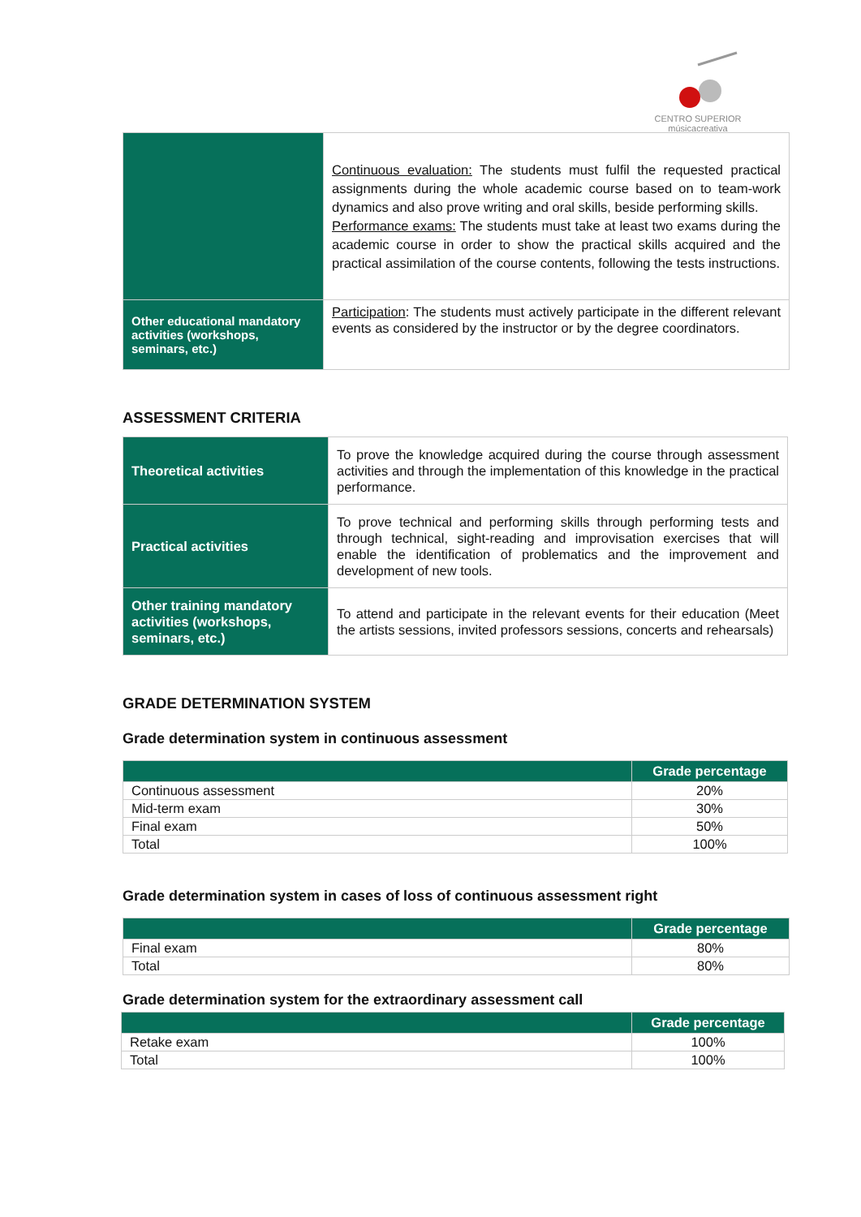CENTRO SUPERIOR
músicacreativa
| | Continuous evaluation: The students must fulfil the requested practical assignments during the whole academic course based on to team-work dynamics and also prove writing and oral skills, beside performing skills. Performance exams: The students must take at least two exams during the academic course in order to show the practical skills acquired and the practical assimilation of the course contents, following the tests instructions. |
| Other educational mandatory activities (workshops, seminars, etc.) | Participation : The students must actively participate in the different relevant events as considered by the instructor or by the degree coordinators. |
ASSESSMENT CRITERIA
| Theoretical activities | To prove the knowledge acquired during the course through assessment activities and through the implementation of this knowledge in the practical performance. |
| Practical activities | To prove technical and performing skills through performing tests and through technical, sight-reading and improvisation exercises that will enable the identification of problematics and the improvement and development of new tools. |
| Other training mandatory activities (workshops, seminars, etc.) | To attend and participate in the relevant events for their education (Meet the artists sessions, invited professors sessions, concerts and rehearsals) |
GRADE DETERMINATION SYSTEM
Grade determination system in continuous assessment
| | Grade percentage |
| --- | --- |
| Continuous assessment | 20% |
| Mid-term exam | 30% |
| Final exam | 50% |
| Total | 100% |
Grade determination system in cases of loss of continuous assessment right
| | Grade percentage |
| --- | --- |
| Final exam | 80% |
| Total | 80% |
Grade determination system for the extraordinary assessment call
| | Grade percentage |
| --- | --- |
| Retake exam | 100% |
| Total | 100% |